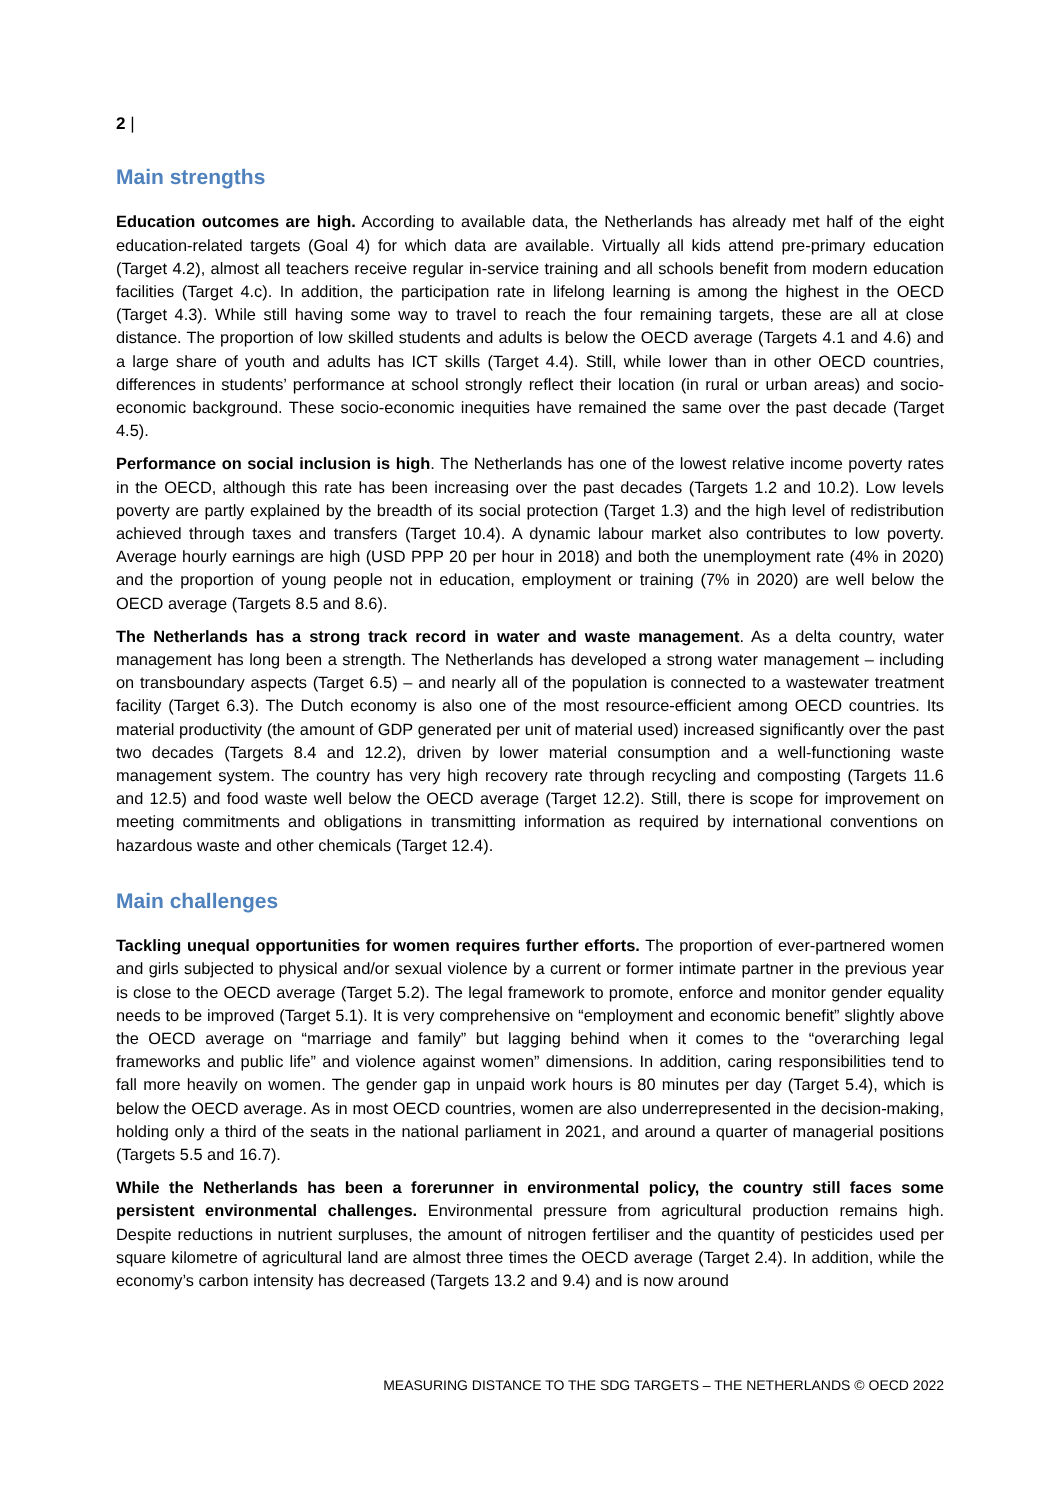2 |
Main strengths
Education outcomes are high. According to available data, the Netherlands has already met half of the eight education-related targets (Goal 4) for which data are available. Virtually all kids attend pre-primary education (Target 4.2), almost all teachers receive regular in-service training and all schools benefit from modern education facilities (Target 4.c). In addition, the participation rate in lifelong learning is among the highest in the OECD (Target 4.3). While still having some way to travel to reach the four remaining targets, these are all at close distance. The proportion of low skilled students and adults is below the OECD average (Targets 4.1 and 4.6) and a large share of youth and adults has ICT skills (Target 4.4). Still, while lower than in other OECD countries, differences in students’ performance at school strongly reflect their location (in rural or urban areas) and socio-economic background. These socio-economic inequities have remained the same over the past decade (Target 4.5).
Performance on social inclusion is high. The Netherlands has one of the lowest relative income poverty rates in the OECD, although this rate has been increasing over the past decades (Targets 1.2 and 10.2). Low levels poverty are partly explained by the breadth of its social protection (Target 1.3) and the high level of redistribution achieved through taxes and transfers (Target 10.4). A dynamic labour market also contributes to low poverty. Average hourly earnings are high (USD PPP 20 per hour in 2018) and both the unemployment rate (4% in 2020) and the proportion of young people not in education, employment or training (7% in 2020) are well below the OECD average (Targets 8.5 and 8.6).
The Netherlands has a strong track record in water and waste management. As a delta country, water management has long been a strength. The Netherlands has developed a strong water management – including on transboundary aspects (Target 6.5) – and nearly all of the population is connected to a wastewater treatment facility (Target 6.3). The Dutch economy is also one of the most resource-efficient among OECD countries. Its material productivity (the amount of GDP generated per unit of material used) increased significantly over the past two decades (Targets 8.4 and 12.2), driven by lower material consumption and a well-functioning waste management system. The country has very high recovery rate through recycling and composting (Targets 11.6 and 12.5) and food waste well below the OECD average (Target 12.2). Still, there is scope for improvement on meeting commitments and obligations in transmitting information as required by international conventions on hazardous waste and other chemicals (Target 12.4).
Main challenges
Tackling unequal opportunities for women requires further efforts. The proportion of ever-partnered women and girls subjected to physical and/or sexual violence by a current or former intimate partner in the previous year is close to the OECD average (Target 5.2). The legal framework to promote, enforce and monitor gender equality needs to be improved (Target 5.1). It is very comprehensive on “employment and economic benefit” slightly above the OECD average on “marriage and family” but lagging behind when it comes to the “overarching legal frameworks and public life” and violence against women” dimensions. In addition, caring responsibilities tend to fall more heavily on women. The gender gap in unpaid work hours is 80 minutes per day (Target 5.4), which is below the OECD average. As in most OECD countries, women are also underrepresented in the decision-making, holding only a third of the seats in the national parliament in 2021, and around a quarter of managerial positions (Targets 5.5 and 16.7).
While the Netherlands has been a forerunner in environmental policy, the country still faces some persistent environmental challenges. Environmental pressure from agricultural production remains high. Despite reductions in nutrient surpluses, the amount of nitrogen fertiliser and the quantity of pesticides used per square kilometre of agricultural land are almost three times the OECD average (Target 2.4). In addition, while the economy’s carbon intensity has decreased (Targets 13.2 and 9.4) and is now around
MEASURING DISTANCE TO THE SDG TARGETS – THE NETHERLANDS © OECD 2022